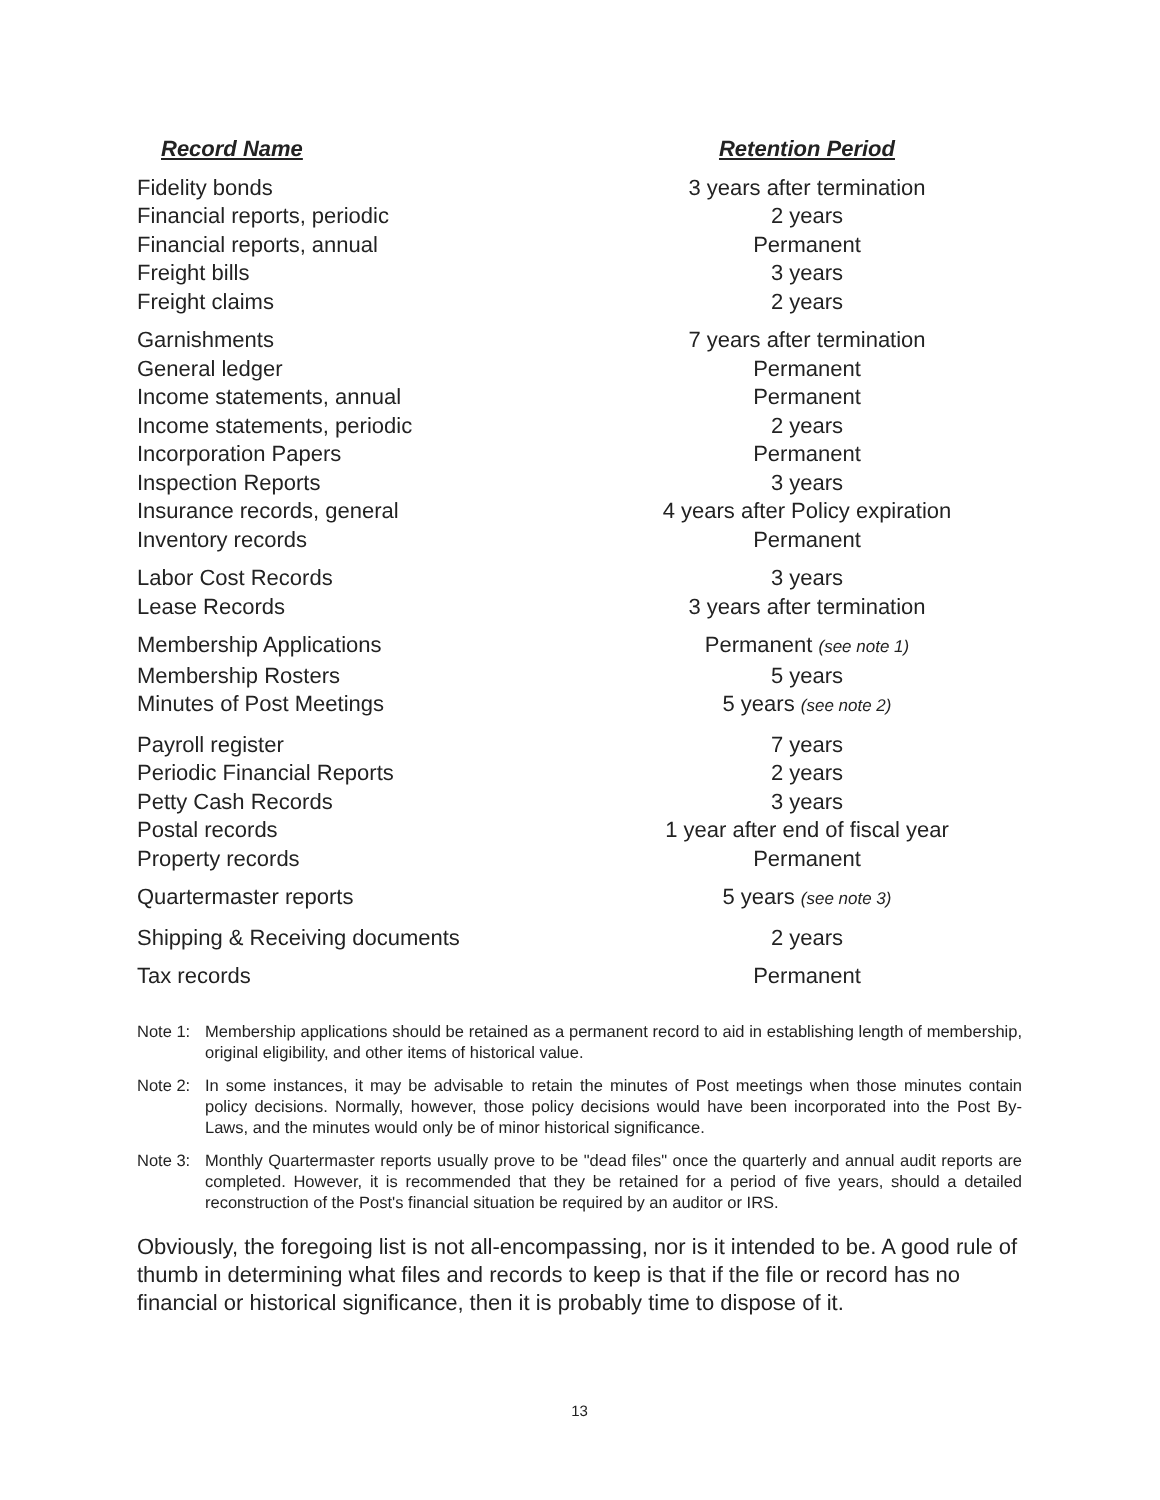| Record Name | Retention Period |
| --- | --- |
| Fidelity bonds | 3 years after termination |
| Financial reports, periodic | 2 years |
| Financial reports, annual | Permanent |
| Freight bills | 3 years |
| Freight claims | 2 years |
| Garnishments | 7 years after termination |
| General ledger | Permanent |
| Income statements, annual | Permanent |
| Income statements, periodic | 2 years |
| Incorporation Papers | Permanent |
| Inspection Reports | 3 years |
| Insurance records, general | 4 years after Policy expiration |
| Inventory records | Permanent |
| Labor Cost Records | 3 years |
| Lease Records | 3 years after termination |
| Membership Applications | Permanent (see note 1) |
| Membership Rosters | 5 years |
| Minutes of Post Meetings | 5 years (see note 2) |
| Payroll register | 7 years |
| Periodic Financial Reports | 2 years |
| Petty Cash Records | 3 years |
| Postal records | 1 year after end of fiscal year |
| Property records | Permanent |
| Quartermaster reports | 5 years (see note 3) |
| Shipping & Receiving documents | 2 years |
| Tax records | Permanent |
Note 1: Membership applications should be retained as a permanent record to aid in establishing length of membership, original eligibility, and other items of historical value.
Note 2: In some instances, it may be advisable to retain the minutes of Post meetings when those minutes contain policy decisions. Normally, however, those policy decisions would have been incorporated into the Post By-Laws, and the minutes would only be of minor historical significance.
Note 3: Monthly Quartermaster reports usually prove to be "dead files" once the quarterly and annual audit reports are completed. However, it is recommended that they be retained for a period of five years, should a detailed reconstruction of the Post's financial situation be required by an auditor or IRS.
Obviously, the foregoing list is not all-encompassing, nor is it intended to be. A good rule of thumb in determining what files and records to keep is that if the file or record has no financial or historical significance, then it is probably time to dispose of it.
13